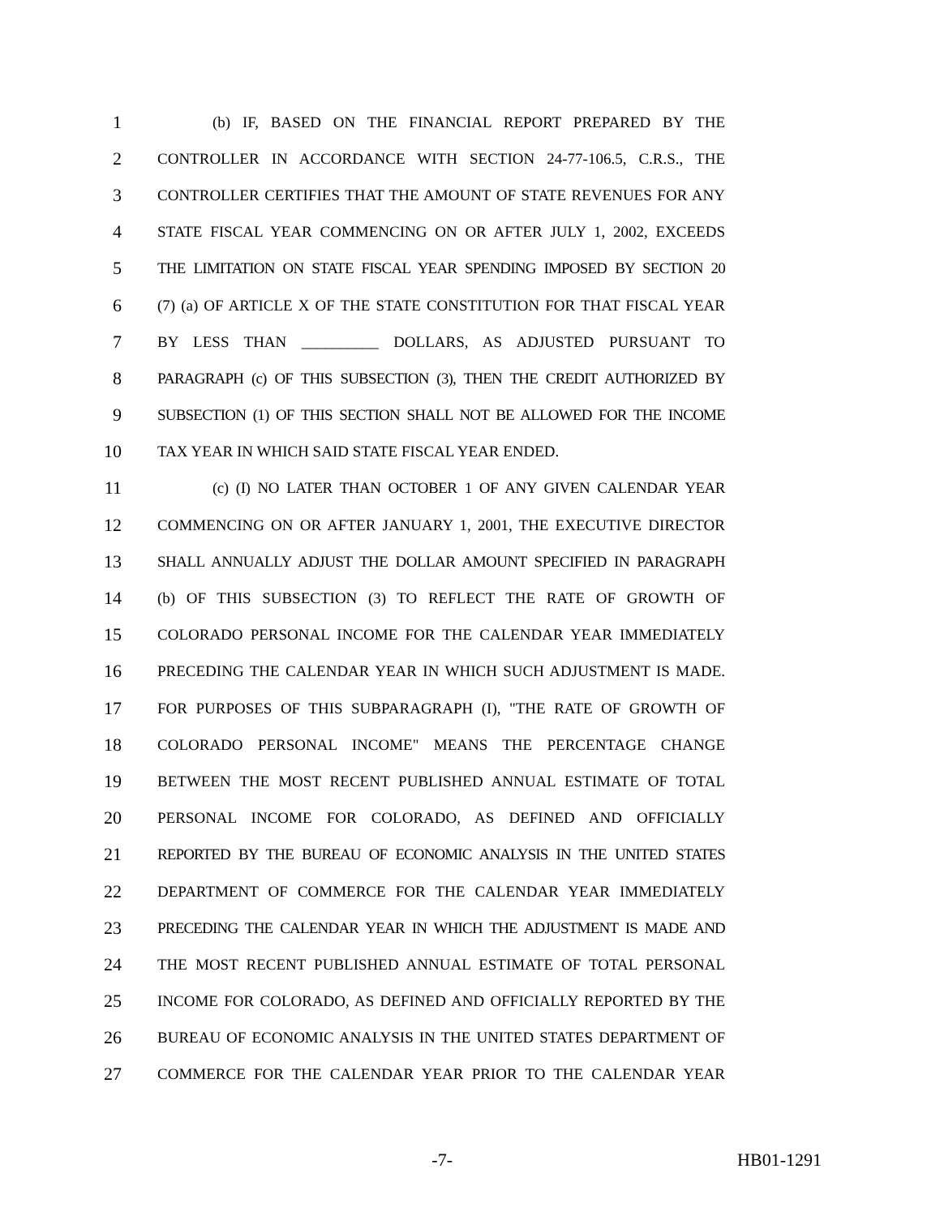1 (b) IF, BASED ON THE FINANCIAL REPORT PREPARED BY THE
2 CONTROLLER IN ACCORDANCE WITH SECTION 24-77-106.5, C.R.S., THE
3 CONTROLLER CERTIFIES THAT THE AMOUNT OF STATE REVENUES FOR ANY
4 STATE FISCAL YEAR COMMENCING ON OR AFTER JULY 1, 2002, EXCEEDS
5 THE LIMITATION ON STATE FISCAL YEAR SPENDING IMPOSED BY SECTION 20
6 (7) (a) OF ARTICLE X OF THE STATE CONSTITUTION FOR THAT FISCAL YEAR
7 BY LESS THAN __________ DOLLARS, AS ADJUSTED PURSUANT TO
8 PARAGRAPH (c) OF THIS SUBSECTION (3), THEN THE CREDIT AUTHORIZED BY
9 SUBSECTION (1) OF THIS SECTION SHALL NOT BE ALLOWED FOR THE INCOME
10 TAX YEAR IN WHICH SAID STATE FISCAL YEAR ENDED.
11 (c) (I) NO LATER THAN OCTOBER 1 OF ANY GIVEN CALENDAR YEAR
12 COMMENCING ON OR AFTER JANUARY 1, 2001, THE EXECUTIVE DIRECTOR
13 SHALL ANNUALLY ADJUST THE DOLLAR AMOUNT SPECIFIED IN PARAGRAPH
14 (b) OF THIS SUBSECTION (3) TO REFLECT THE RATE OF GROWTH OF
15 COLORADO PERSONAL INCOME FOR THE CALENDAR YEAR IMMEDIATELY
16 PRECEDING THE CALENDAR YEAR IN WHICH SUCH ADJUSTMENT IS MADE.
17 FOR PURPOSES OF THIS SUBPARAGRAPH (I), "THE RATE OF GROWTH OF
18 COLORADO PERSONAL INCOME" MEANS THE PERCENTAGE CHANGE
19 BETWEEN THE MOST RECENT PUBLISHED ANNUAL ESTIMATE OF TOTAL
20 PERSONAL INCOME FOR COLORADO, AS DEFINED AND OFFICIALLY
21 REPORTED BY THE BUREAU OF ECONOMIC ANALYSIS IN THE UNITED STATES
22 DEPARTMENT OF COMMERCE FOR THE CALENDAR YEAR IMMEDIATELY
23 PRECEDING THE CALENDAR YEAR IN WHICH THE ADJUSTMENT IS MADE AND
24 THE MOST RECENT PUBLISHED ANNUAL ESTIMATE OF TOTAL PERSONAL
25 INCOME FOR COLORADO, AS DEFINED AND OFFICIALLY REPORTED BY THE
26 BUREAU OF ECONOMIC ANALYSIS IN THE UNITED STATES DEPARTMENT OF
27 COMMERCE FOR THE CALENDAR YEAR PRIOR TO THE CALENDAR YEAR
-7- HB01-1291